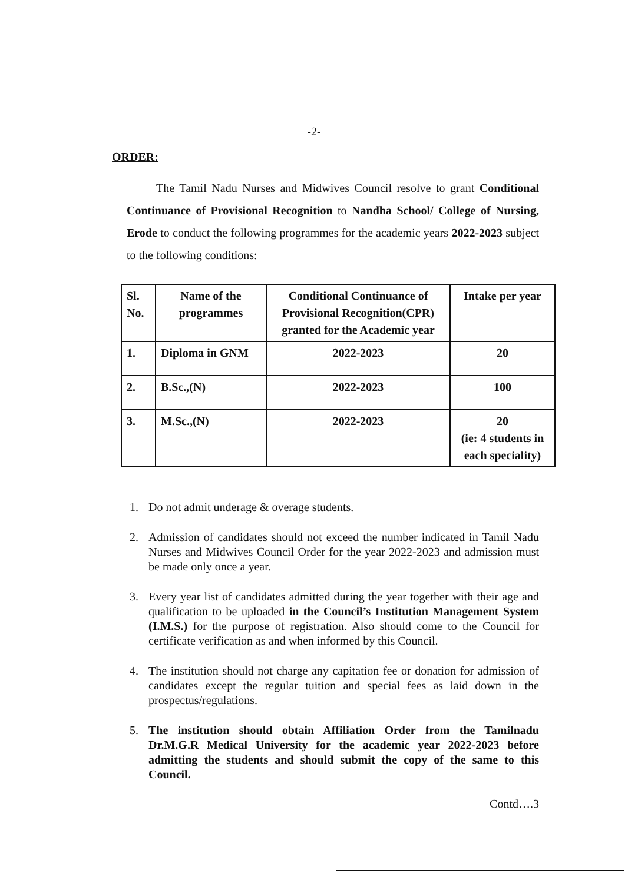-2-
ORDER:
The Tamil Nadu Nurses and Midwives Council resolve to grant Conditional Continuance of Provisional Recognition to Nandha School/ College of Nursing, Erode to conduct the following programmes for the academic years 2022-2023 subject to the following conditions:
| Sl. No. | Name of the programmes | Conditional Continuance of Provisional Recognition(CPR) granted for the Academic year | Intake per year |
| --- | --- | --- | --- |
| 1. | Diploma in GNM | 2022-2023 | 20 |
| 2. | B.Sc.,(N) | 2022-2023 | 100 |
| 3. | M.Sc.,(N) | 2022-2023 | 20 (ie: 4 students in each speciality) |
1. Do not admit underage & overage students.
2. Admission of candidates should not exceed the number indicated in Tamil Nadu Nurses and Midwives Council Order for the year 2022-2023 and admission must be made only once a year.
3. Every year list of candidates admitted during the year together with their age and qualification to be uploaded in the Council’s Institution Management System (I.M.S.) for the purpose of registration. Also should come to the Council for certificate verification as and when informed by this Council.
4. The institution should not charge any capitation fee or donation for admission of candidates except the regular tuition and special fees as laid down in the prospectus/regulations.
5. The institution should obtain Affiliation Order from the Tamilnadu Dr.M.G.R Medical University for the academic year 2022-2023 before admitting the students and should submit the copy of the same to this Council.
Contd….3